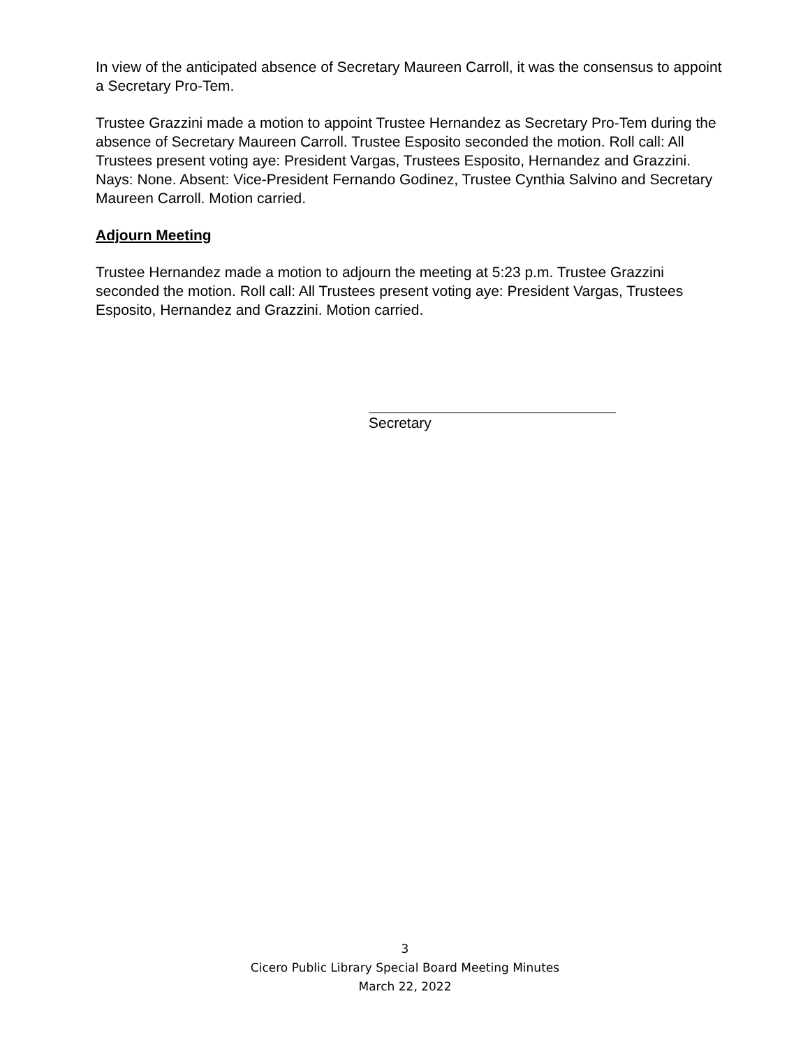In view of the anticipated absence of Secretary Maureen Carroll, it was the consensus to appoint a Secretary Pro-Tem.
Trustee Grazzini made a motion to appoint Trustee Hernandez as Secretary Pro-Tem during the absence of Secretary Maureen Carroll. Trustee Esposito seconded the motion. Roll call: All Trustees present voting aye: President Vargas, Trustees Esposito, Hernandez and Grazzini. Nays: None. Absent: Vice-President Fernando Godinez, Trustee Cynthia Salvino and Secretary Maureen Carroll. Motion carried.
Adjourn Meeting
Trustee Hernandez made a motion to adjourn the meeting at 5:23 p.m. Trustee Grazzini seconded the motion. Roll call: All Trustees present voting aye: President Vargas, Trustees Esposito, Hernandez and Grazzini. Motion carried.
Secretary
3
Cicero Public Library Special Board Meeting Minutes
March 22, 2022